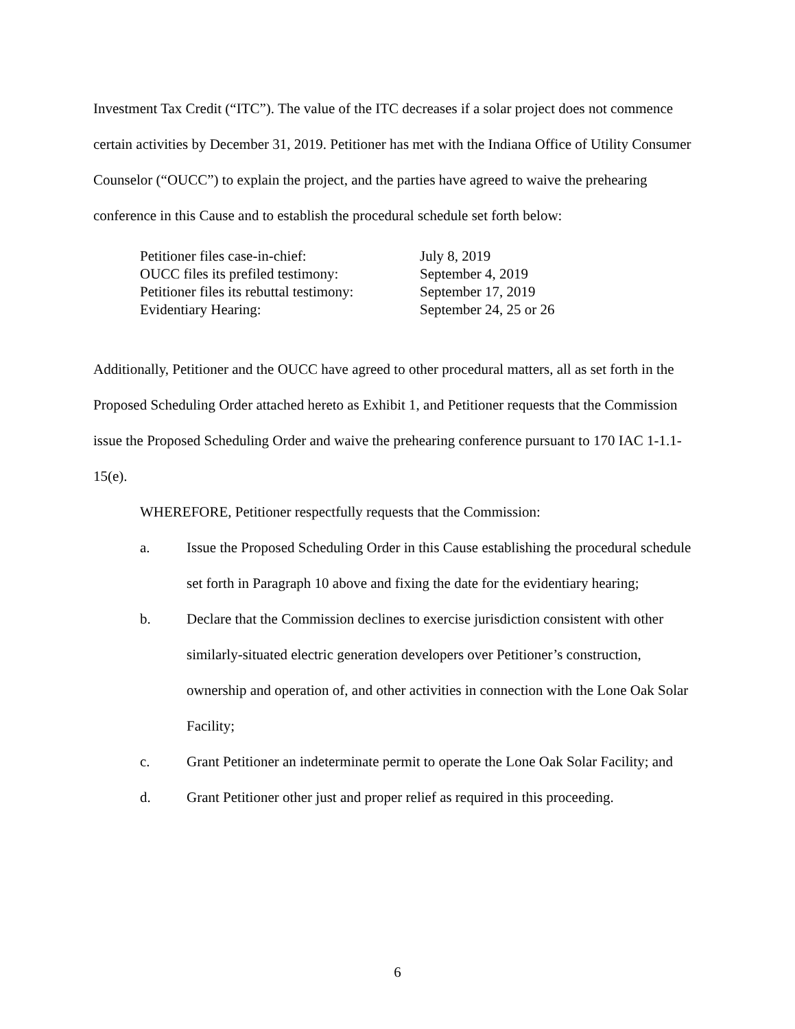Investment Tax Credit (“ITC”). The value of the ITC decreases if a solar project does not commence certain activities by December 31, 2019. Petitioner has met with the Indiana Office of Utility Consumer Counselor (“OUCC”) to explain the project, and the parties have agreed to waive the prehearing conference in this Cause and to establish the procedural schedule set forth below:
| Petitioner files case-in-chief: | July 8, 2019 |
| OUCC files its prefiled testimony: | September 4, 2019 |
| Petitioner files its rebuttal testimony: | September 17, 2019 |
| Evidentiary Hearing: | September 24, 25 or 26 |
Additionally, Petitioner and the OUCC have agreed to other procedural matters, all as set forth in the Proposed Scheduling Order attached hereto as Exhibit 1, and Petitioner requests that the Commission issue the Proposed Scheduling Order and waive the prehearing conference pursuant to 170 IAC 1-1.1-15(e).
WHEREFORE, Petitioner respectfully requests that the Commission:
a. Issue the Proposed Scheduling Order in this Cause establishing the procedural schedule set forth in Paragraph 10 above and fixing the date for the evidentiary hearing;
b. Declare that the Commission declines to exercise jurisdiction consistent with other similarly-situated electric generation developers over Petitioner’s construction, ownership and operation of, and other activities in connection with the Lone Oak Solar Facility;
c. Grant Petitioner an indeterminate permit to operate the Lone Oak Solar Facility; and
d. Grant Petitioner other just and proper relief as required in this proceeding.
6